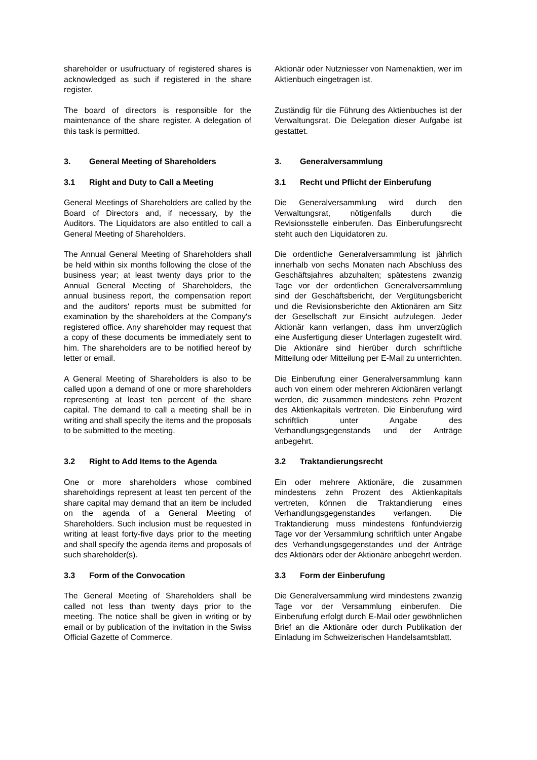shareholder or usufructuary of registered shares is acknowledged as such if registered in the share register.
Aktionär oder Nutzniesser von Namenaktien, wer im Aktienbuch eingetragen ist.
The board of directors is responsible for the maintenance of the share register. A delegation of this task is permitted.
Zuständig für die Führung des Aktienbuches ist der Verwaltungsrat. Die Delegation dieser Aufgabe ist gestattet.
3. General Meeting of Shareholders 3. Generalversammlung
3.1 Right and Duty to Call a Meeting 3.1 Recht und Pflicht der Einberufung
General Meetings of Shareholders are called by the Board of Directors and, if necessary, by the Auditors. The Liquidators are also entitled to call a General Meeting of Shareholders.
Die Generalversammlung wird durch den Verwaltungsrat, nötigenfalls durch die Revisionsstelle einberufen. Das Einberufungsrecht steht auch den Liquidatoren zu.
The Annual General Meeting of Shareholders shall be held within six months following the close of the business year; at least twenty days prior to the Annual General Meeting of Shareholders, the annual business report, the compensation report and the auditors' reports must be submitted for examination by the shareholders at the Company's registered office. Any shareholder may request that a copy of these documents be immediately sent to him. The shareholders are to be notified hereof by letter or email.
Die ordentliche Generalversammlung ist jährlich innerhalb von sechs Monaten nach Abschluss des Geschäftsjahres abzuhalten; spätestens zwanzig Tage vor der ordentlichen Generalversammlung sind der Geschäftsbericht, der Vergütungsbericht und die Revisionsberichte den Aktionären am Sitz der Gesellschaft zur Einsicht aufzulegen. Jeder Aktionär kann verlangen, dass ihm unverzüglich eine Ausfertigung dieser Unterlagen zugestellt wird. Die Aktionäre sind hierüber durch schriftliche Mitteilung oder Mitteilung per E-Mail zu unterrichten.
A General Meeting of Shareholders is also to be called upon a demand of one or more shareholders representing at least ten percent of the share capital. The demand to call a meeting shall be in writing and shall specify the items and the proposals to be submitted to the meeting.
Die Einberufung einer Generalversammlung kann auch von einem oder mehreren Aktionären verlangt werden, die zusammen mindestens zehn Prozent des Aktienkapitals vertreten. Die Einberufung wird schriftlich unter Angabe des Verhandlungsgegenstands und der Anträge anbegehrt.
3.2 Right to Add Items to the Agenda 3.2 Traktandierungsrecht
One or more shareholders whose combined shareholdings represent at least ten percent of the share capital may demand that an item be included on the agenda of a General Meeting of Shareholders. Such inclusion must be requested in writing at least forty-five days prior to the meeting and shall specify the agenda items and proposals of such shareholder(s).
Ein oder mehrere Aktionäre, die zusammen mindestens zehn Prozent des Aktienkapitals vertreten, können die Traktandierung eines Verhandlungsgegenstandes verlangen. Die Traktandierung muss mindestens fünfundvierzig Tage vor der Versammlung schriftlich unter Angabe des Verhandlungsgegenstandes und der Anträge des Aktionärs oder der Aktionäre anbegehrt werden.
3.3 Form of the Convocation 3.3 Form der Einberufung
The General Meeting of Shareholders shall be called not less than twenty days prior to the meeting. The notice shall be given in writing or by email or by publication of the invitation in the Swiss Official Gazette of Commerce.
Die Generalversammlung wird mindestens zwanzig Tage vor der Versammlung einberufen. Die Einberufung erfolgt durch E-Mail oder gewöhnlichen Brief an die Aktionäre oder durch Publikation der Einladung im Schweizerischen Handelsamtsblatt.